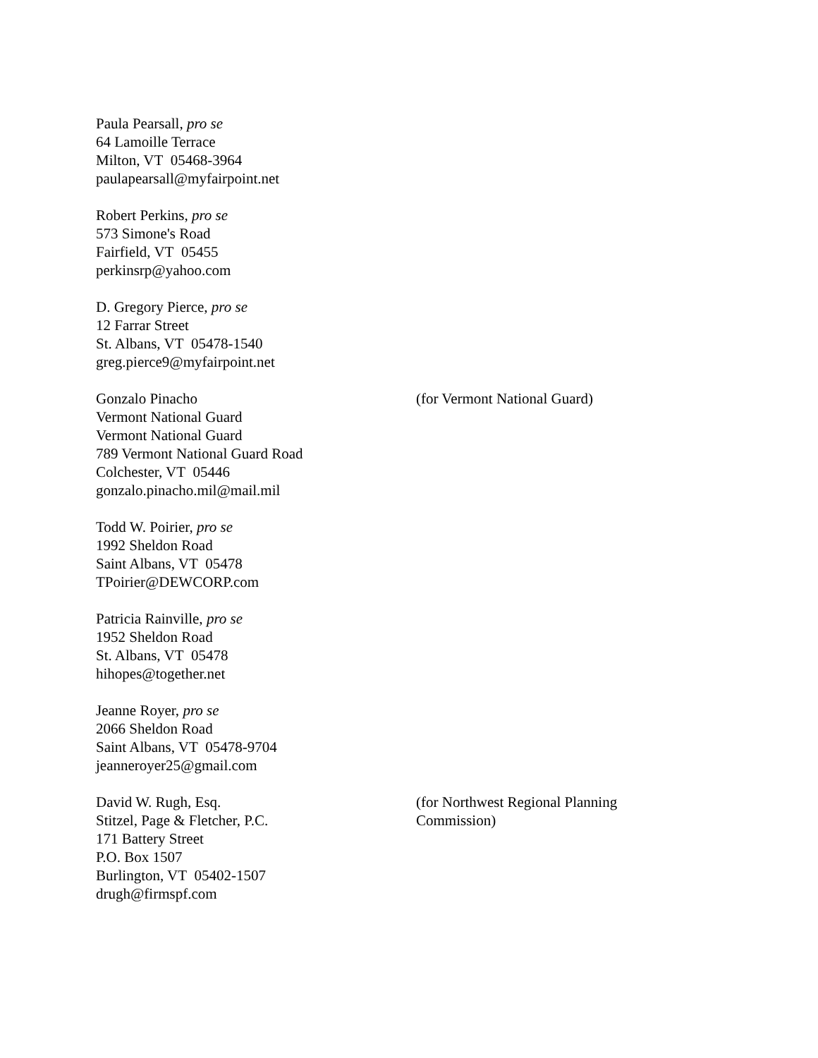Paula Pearsall, pro se
64 Lamoille Terrace
Milton, VT 05468-3964
paulapearsall@myfairpoint.net
Robert Perkins, pro se
573 Simone's Road
Fairfield, VT 05455
perkinsrp@yahoo.com
D. Gregory Pierce, pro se
12 Farrar Street
St. Albans, VT 05478-1540
greg.pierce9@myfairpoint.net
Gonzalo Pinacho
Vermont National Guard
Vermont National Guard
789 Vermont National Guard Road
Colchester, VT 05446
gonzalo.pinacho.mil@mail.mil
(for Vermont National Guard)
Todd W. Poirier, pro se
1992 Sheldon Road
Saint Albans, VT 05478
TPoirier@DEWCORP.com
Patricia Rainville, pro se
1952 Sheldon Road
St. Albans, VT 05478
hihopes@together.net
Jeanne Royer, pro se
2066 Sheldon Road
Saint Albans, VT 05478-9704
jeanneroyer25@gmail.com
David W. Rugh, Esq.
Stitzel, Page & Fletcher, P.C.
171 Battery Street
P.O. Box 1507
Burlington, VT 05402-1507
drugh@firmspf.com
(for Northwest Regional Planning Commission)